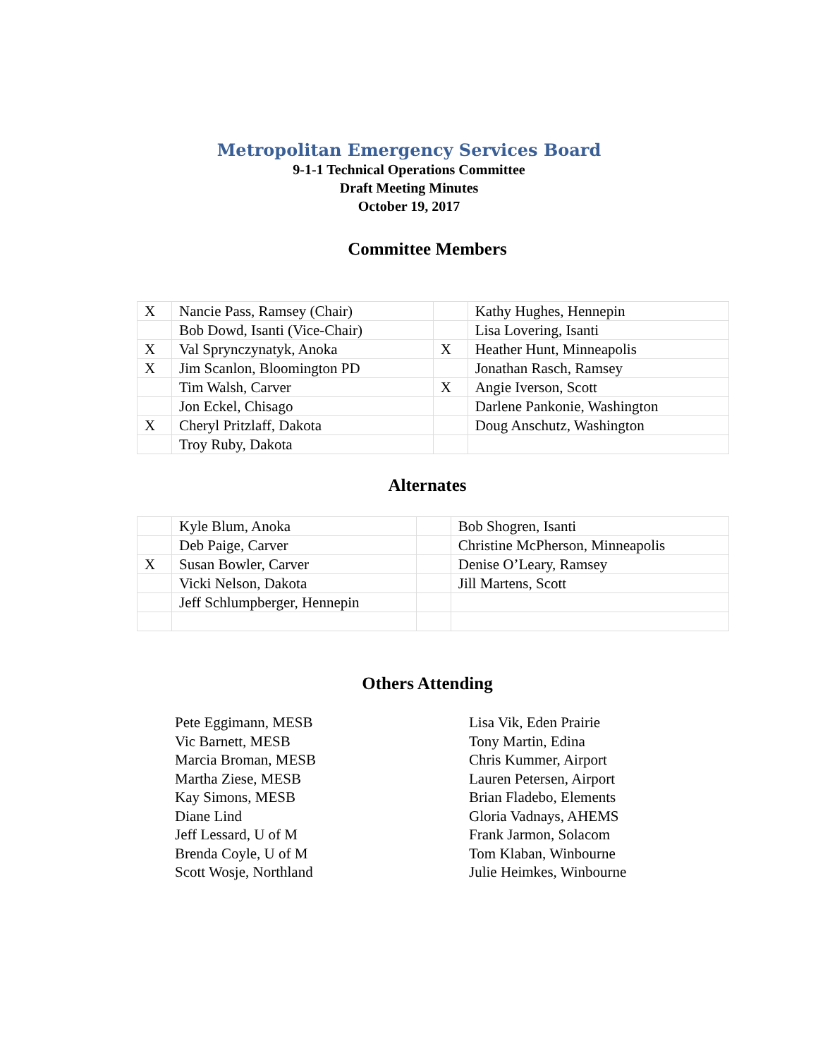Metropolitan Emergency Services Board
9-1-1 Technical Operations Committee
Draft Meeting Minutes
October 19, 2017
Committee Members
| X | Nancie Pass, Ramsey (Chair) | | Kathy Hughes, Hennepin |
| | Bob Dowd, Isanti (Vice-Chair) | | Lisa Lovering, Isanti |
| X | Val Sprynczynatyk, Anoka | X | Heather Hunt, Minneapolis |
| X | Jim Scanlon, Bloomington PD | | Jonathan Rasch, Ramsey |
| | Tim Walsh, Carver | X | Angie Iverson, Scott |
| | Jon Eckel, Chisago | | Darlene Pankonie, Washington |
| X | Cheryl Pritzlaff, Dakota | | Doug Anschutz, Washington |
| | Troy Ruby, Dakota | | |
Alternates
| | Kyle Blum, Anoka | | Bob Shogren, Isanti |
| | Deb Paige, Carver | | Christine McPherson, Minneapolis |
| X | Susan Bowler, Carver | | Denise O’Leary, Ramsey |
| | Vicki Nelson, Dakota | | Jill Martens, Scott |
| | Jeff Schlumpberger, Hennepin | | |
Others Attending
Pete Eggimann, MESB
Vic Barnett, MESB
Marcia Broman, MESB
Martha Ziese, MESB
Kay Simons, MESB
Diane Lind
Jeff Lessard, U of M
Brenda Coyle, U of M
Scott Wosje, Northland
Lisa Vik, Eden Prairie
Tony Martin, Edina
Chris Kummer, Airport
Lauren Petersen, Airport
Brian Fladebo, Elements
Gloria Vadnays, AHEMS
Frank Jarmon, Solacom
Tom Klaban, Winbourne
Julie Heimkes, Winbourne